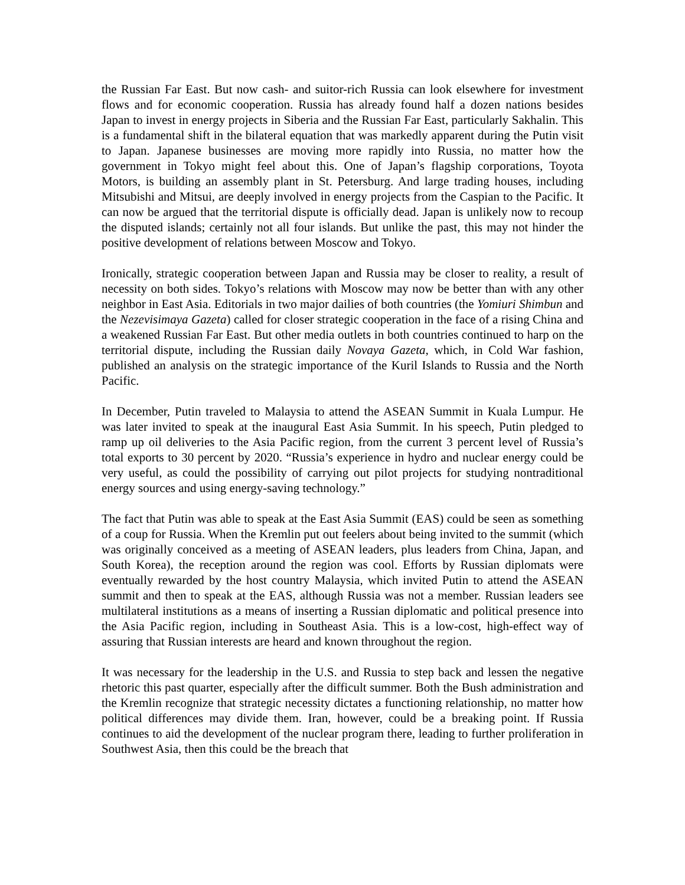the Russian Far East. But now cash- and suitor-rich Russia can look elsewhere for investment flows and for economic cooperation. Russia has already found half a dozen nations besides Japan to invest in energy projects in Siberia and the Russian Far East, particularly Sakhalin. This is a fundamental shift in the bilateral equation that was markedly apparent during the Putin visit to Japan. Japanese businesses are moving more rapidly into Russia, no matter how the government in Tokyo might feel about this. One of Japan’s flagship corporations, Toyota Motors, is building an assembly plant in St. Petersburg. And large trading houses, including Mitsubishi and Mitsui, are deeply involved in energy projects from the Caspian to the Pacific. It can now be argued that the territorial dispute is officially dead. Japan is unlikely now to recoup the disputed islands; certainly not all four islands. But unlike the past, this may not hinder the positive development of relations between Moscow and Tokyo.
Ironically, strategic cooperation between Japan and Russia may be closer to reality, a result of necessity on both sides. Tokyo’s relations with Moscow may now be better than with any other neighbor in East Asia. Editorials in two major dailies of both countries (the Yomiuri Shimbun and the Nezevisimaya Gazeta) called for closer strategic cooperation in the face of a rising China and a weakened Russian Far East. But other media outlets in both countries continued to harp on the territorial dispute, including the Russian daily Novaya Gazeta, which, in Cold War fashion, published an analysis on the strategic importance of the Kuril Islands to Russia and the North Pacific.
In December, Putin traveled to Malaysia to attend the ASEAN Summit in Kuala Lumpur. He was later invited to speak at the inaugural East Asia Summit. In his speech, Putin pledged to ramp up oil deliveries to the Asia Pacific region, from the current 3 percent level of Russia’s total exports to 30 percent by 2020. “Russia’s experience in hydro and nuclear energy could be very useful, as could the possibility of carrying out pilot projects for studying nontraditional energy sources and using energy-saving technology.”
The fact that Putin was able to speak at the East Asia Summit (EAS) could be seen as something of a coup for Russia. When the Kremlin put out feelers about being invited to the summit (which was originally conceived as a meeting of ASEAN leaders, plus leaders from China, Japan, and South Korea), the reception around the region was cool. Efforts by Russian diplomats were eventually rewarded by the host country Malaysia, which invited Putin to attend the ASEAN summit and then to speak at the EAS, although Russia was not a member. Russian leaders see multilateral institutions as a means of inserting a Russian diplomatic and political presence into the Asia Pacific region, including in Southeast Asia. This is a low-cost, high-effect way of assuring that Russian interests are heard and known throughout the region.
It was necessary for the leadership in the U.S. and Russia to step back and lessen the negative rhetoric this past quarter, especially after the difficult summer. Both the Bush administration and the Kremlin recognize that strategic necessity dictates a functioning relationship, no matter how political differences may divide them. Iran, however, could be a breaking point. If Russia continues to aid the development of the nuclear program there, leading to further proliferation in Southwest Asia, then this could be the breach that